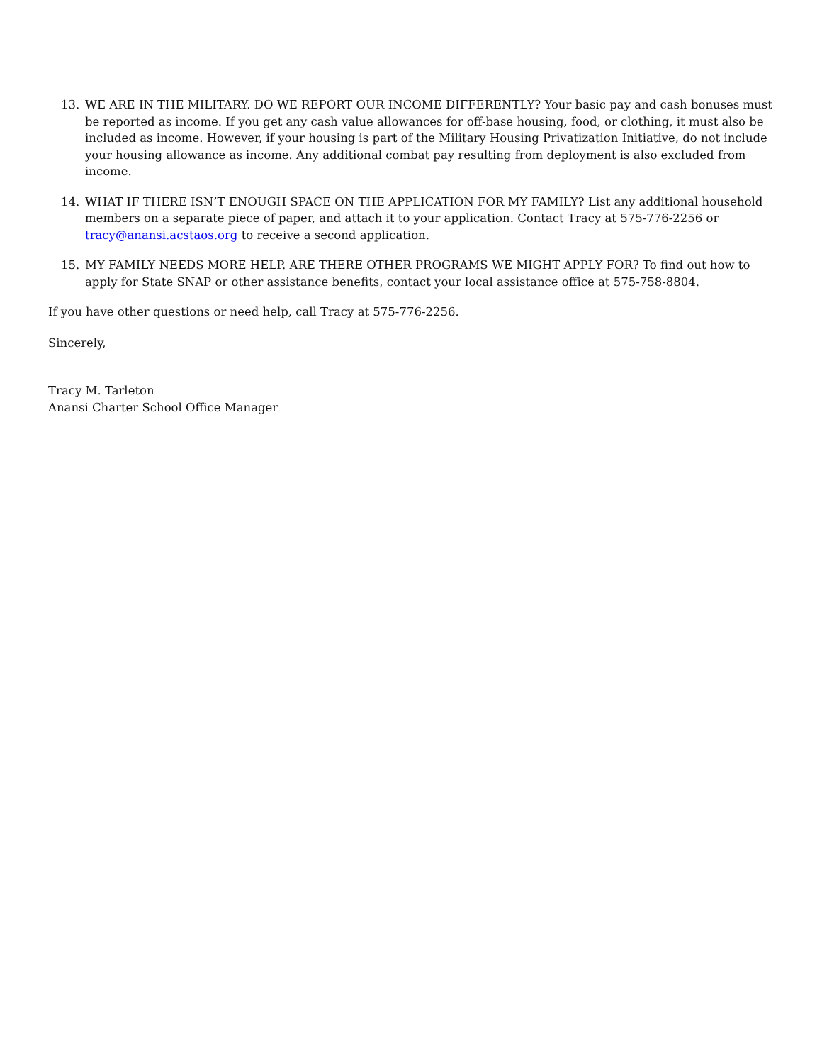13. WE ARE IN THE MILITARY. DO WE REPORT OUR INCOME DIFFERENTLY? Your basic pay and cash bonuses must be reported as income. If you get any cash value allowances for off-base housing, food, or clothing, it must also be included as income. However, if your housing is part of the Military Housing Privatization Initiative, do not include your housing allowance as income. Any additional combat pay resulting from deployment is also excluded from income.
14. WHAT IF THERE ISN’T ENOUGH SPACE ON THE APPLICATION FOR MY FAMILY? List any additional household members on a separate piece of paper, and attach it to your application. Contact Tracy at 575-776-2256 or tracy@anansi.acstaos.org to receive a second application.
15. MY FAMILY NEEDS MORE HELP. ARE THERE OTHER PROGRAMS WE MIGHT APPLY FOR? To find out how to apply for State SNAP or other assistance benefits, contact your local assistance office at 575-758-8804.
If you have other questions or need help, call Tracy at 575-776-2256.
Sincerely,
Tracy M. Tarleton
Anansi Charter School Office Manager